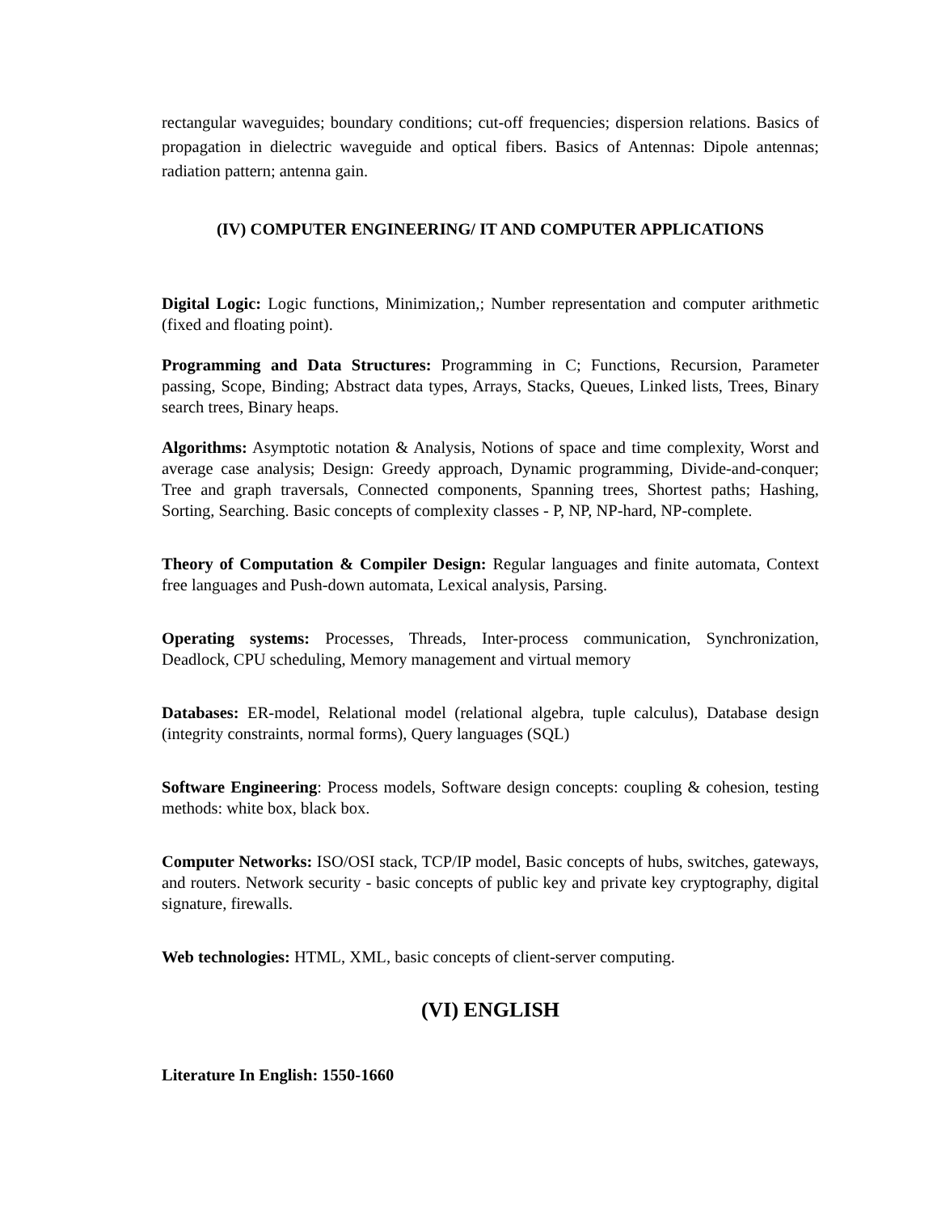rectangular waveguides; boundary conditions; cut-off frequencies; dispersion relations. Basics of propagation in dielectric waveguide and optical fibers. Basics of Antennas: Dipole antennas; radiation pattern; antenna gain.
(IV) COMPUTER ENGINEERING/ IT AND COMPUTER APPLICATIONS
Digital Logic: Logic functions, Minimization,; Number representation and computer arithmetic (fixed and floating point).
Programming and Data Structures: Programming in C; Functions, Recursion, Parameter passing, Scope, Binding; Abstract data types, Arrays, Stacks, Queues, Linked lists, Trees, Binary search trees, Binary heaps.
Algorithms: Asymptotic notation & Analysis, Notions of space and time complexity, Worst and average case analysis; Design: Greedy approach, Dynamic programming, Divide-and-conquer; Tree and graph traversals, Connected components, Spanning trees, Shortest paths; Hashing, Sorting, Searching. Basic concepts of complexity classes - P, NP, NP-hard, NP-complete.
Theory of Computation & Compiler Design: Regular languages and finite automata, Context free languages and Push-down automata, Lexical analysis, Parsing.
Operating systems: Processes, Threads, Inter-process communication, Synchronization, Deadlock, CPU scheduling, Memory management and virtual memory
Databases: ER-model, Relational model (relational algebra, tuple calculus), Database design (integrity constraints, normal forms), Query languages (SQL)
Software Engineering: Process models, Software design concepts: coupling & cohesion, testing methods: white box, black box.
Computer Networks: ISO/OSI stack, TCP/IP model, Basic concepts of hubs, switches, gateways, and routers. Network security - basic concepts of public key and private key cryptography, digital signature, firewalls.
Web technologies: HTML, XML, basic concepts of client-server computing.
(VI) ENGLISH
Literature In English: 1550-1660